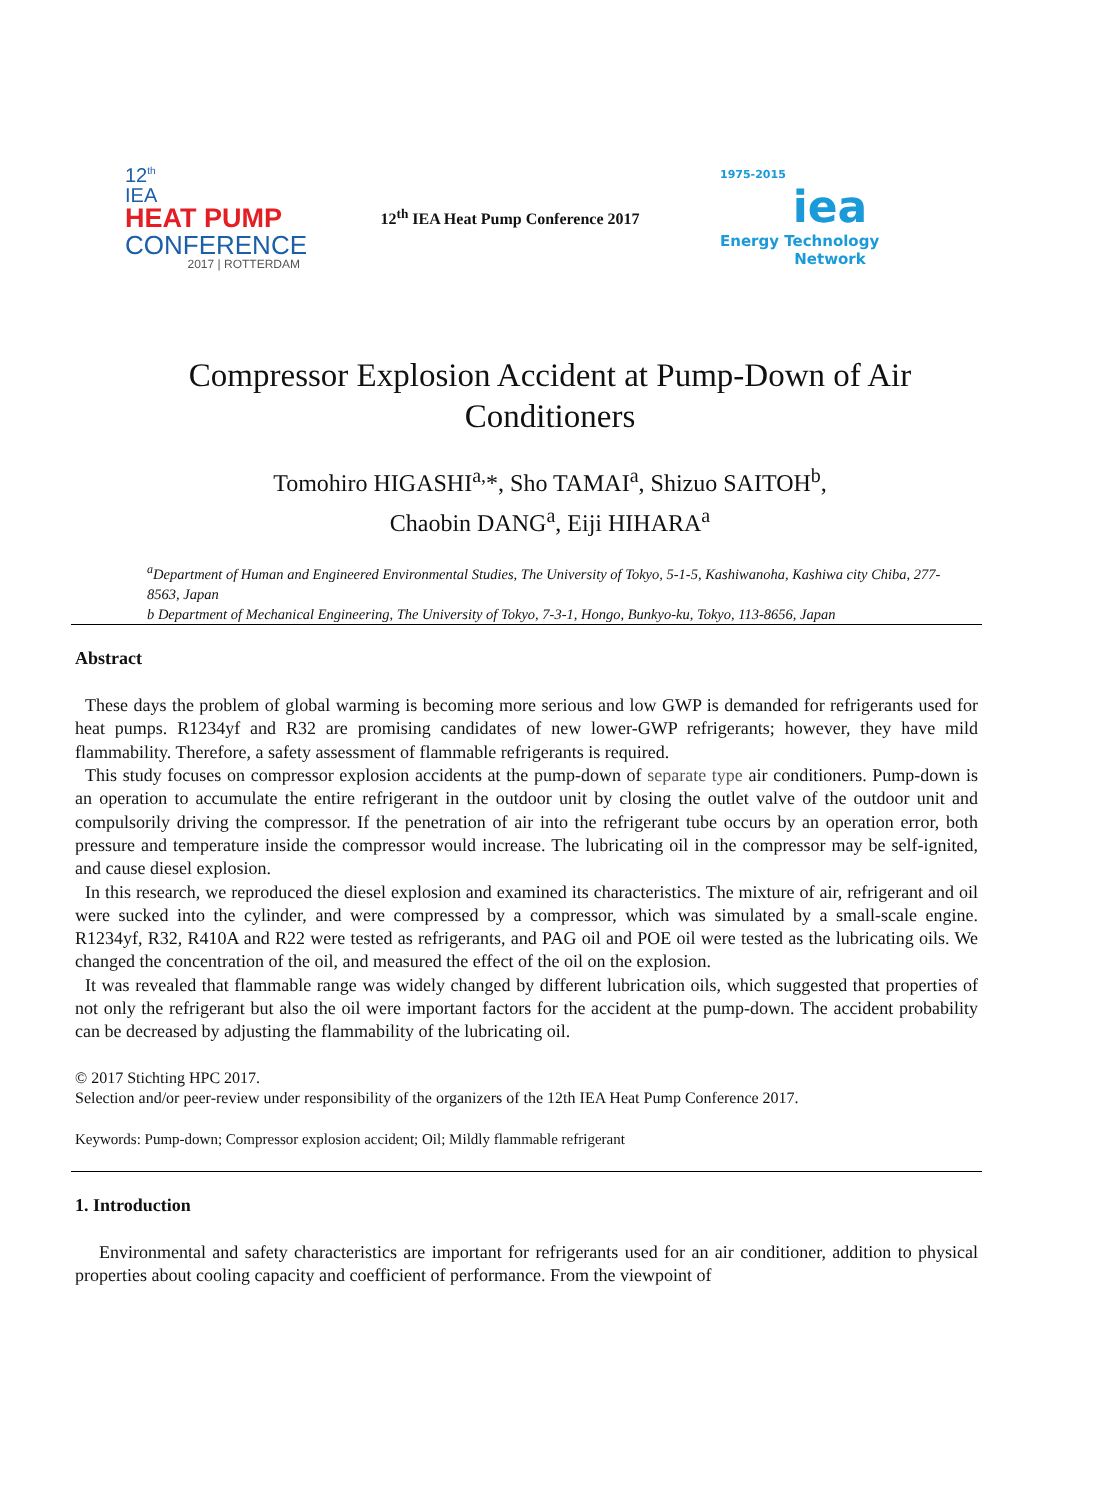12<sup>th</sup>
IEA
HEAT PUMP
CONFERENCE
2017 | ROTTERDAM
12<sup>th</sup> IEA Heat Pump Conference 2017
1975-2015
iea
Energy Technology
Network
Compressor Explosion Accident at Pump-Down of Air Conditioners
Tomohiro HIGASHI<sup>a,</sup>*, Sho TAMAI<sup>a</sup>, Shizuo SAITOH<sup>b</sup>,
Chaobin DANG<sup>a</sup>, Eiji HIHARA<sup>a</sup>
<sup>a</sup> Department of Human and Engineered Environmental Studies, The University of Tokyo, 5-1-5, Kashiwanoha, Kashiwa city Chiba, 277-8563, Japan
b Department of Mechanical Engineering, The University of Tokyo, 7-3-1, Hongo, Bunkyo-ku, Tokyo, 113-8656, Japan
Abstract
These days the problem of global warming is becoming more serious and low GWP is demanded for refrigerants used for heat pumps. R1234yf and R32 are promising candidates of new lower-GWP refrigerants; however, they have mild flammability. Therefore, a safety assessment of flammable refrigerants is required.
This study focuses on compressor explosion accidents at the pump-down of separate type air conditioners. Pump-down is an operation to accumulate the entire refrigerant in the outdoor unit by closing the outlet valve of the outdoor unit and compulsorily driving the compressor. If the penetration of air into the refrigerant tube occurs by an operation error, both pressure and temperature inside the compressor would increase. The lubricating oil in the compressor may be self-ignited, and cause diesel explosion.
In this research, we reproduced the diesel explosion and examined its characteristics. The mixture of air, refrigerant and oil were sucked into the cylinder, and were compressed by a compressor, which was simulated by a small-scale engine. R1234yf, R32, R410A and R22 were tested as refrigerants, and PAG oil and POE oil were tested as the lubricating oils. We changed the concentration of the oil, and measured the effect of the oil on the explosion.
It was revealed that flammable range was widely changed by different lubrication oils, which suggested that properties of not only the refrigerant but also the oil were important factors for the accident at the pump-down. The accident probability can be decreased by adjusting the flammability of the lubricating oil.
© 2017 Stichting HPC 2017.
Selection and/or peer-review under responsibility of the organizers of the 12th IEA Heat Pump Conference 2017.
Keywords: Pump-down; Compressor explosion accident; Oil; Mildly flammable refrigerant
1. Introduction
Environmental and safety characteristics are important for refrigerants used for an air conditioner, addition to physical properties about cooling capacity and coefficient of performance. From the viewpoint of